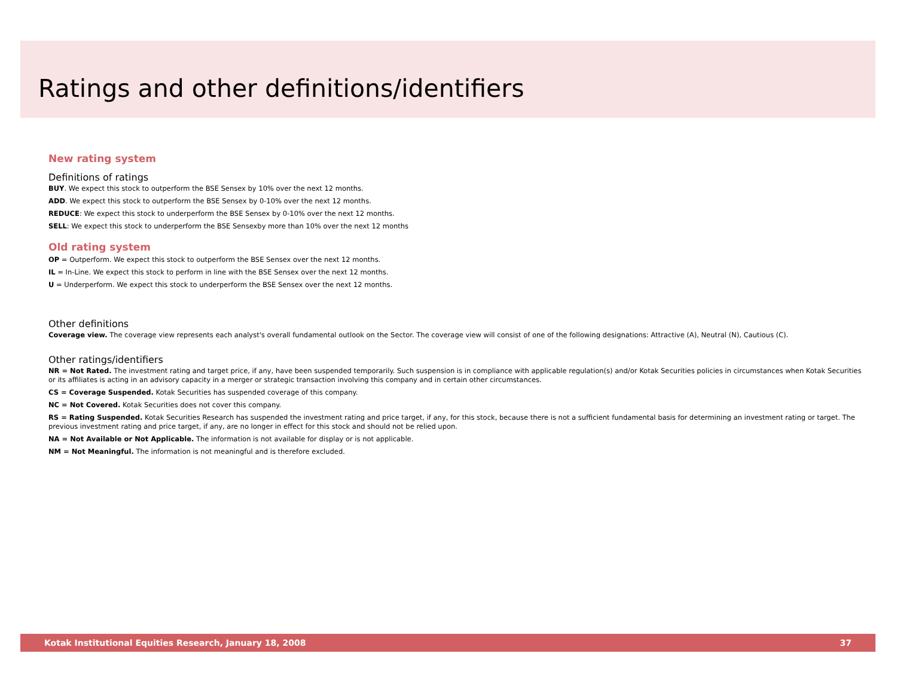Ratings and other definitions/identifiers
New rating system
Definitions of ratings
BUY. We expect this stock to outperform the BSE Sensex by 10% over the next 12 months.
ADD. We expect this stock to outperform the BSE Sensex by 0-10% over the next 12 months.
REDUCE: We expect this stock to underperform the BSE Sensex by 0-10% over the next 12 months.
SELL: We expect this stock to underperform the BSE Sensexby more than 10% over the next 12 months
Old rating system
OP = Outperform. We expect this stock to outperform the BSE Sensex over the next 12 months.
IL = In-Line. We expect this stock to perform in line with the BSE Sensex over the next 12 months.
U = Underperform. We expect this stock to underperform the BSE Sensex over the next 12 months.
Other definitions
Coverage view. The coverage view represents each analyst's overall fundamental outlook on the Sector. The coverage view will consist of one of the following designations: Attractive (A), Neutral (N), Cautious (C).
Other ratings/identifiers
NR = Not Rated. The investment rating and target price, if any, have been suspended temporarily. Such suspension is in compliance with applicable regulation(s) and/or Kotak Securities policies in circumstances when Kotak Securities or its affiliates is acting in an advisory capacity in a merger or strategic transaction involving this company and in certain other circumstances.
CS = Coverage Suspended. Kotak Securities has suspended coverage of this company.
NC = Not Covered. Kotak Securities does not cover this company.
RS = Rating Suspended. Kotak Securities Research has suspended the investment rating and price target, if any, for this stock, because there is not a sufficient fundamental basis for determining an investment rating or target. The previous investment rating and price target, if any, are no longer in effect for this stock and should not be relied upon.
NA = Not Available or Not Applicable. The information is not available for display or is not applicable.
NM = Not Meaningful. The information is not meaningful and is therefore excluded.
Kotak Institutional Equities Research, January 18, 2008 37